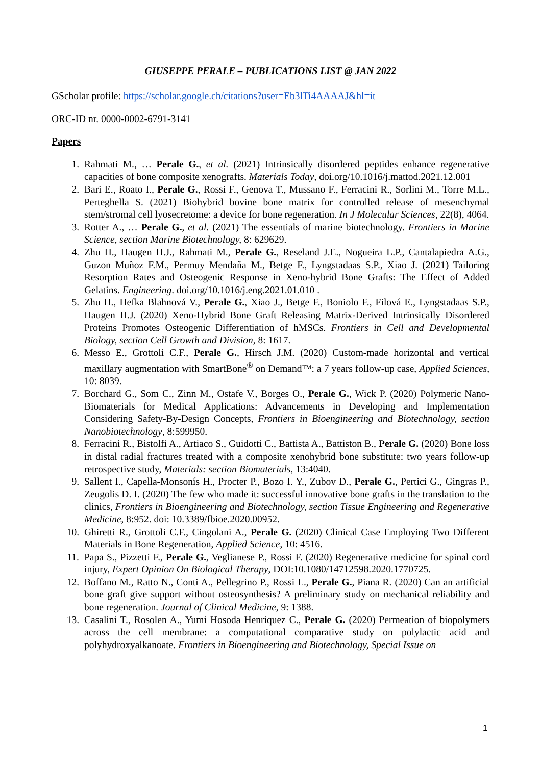GIUSEPPE PERALE – PUBLICATIONS LIST @ JAN 2022
GScholar profile: https://scholar.google.ch/citations?user=Eb3lTi4AAAAJ&hl=it
ORC-ID nr. 0000-0002-6791-3141
Papers
1. Rahmati M., … Perale G., et al. (2021) Intrinsically disordered peptides enhance regenerative capacities of bone composite xenografts. Materials Today, doi.org/10.1016/j.mattod.2021.12.001
2. Bari E., Roato I., Perale G., Rossi F., Genova T., Mussano F., Ferracini R., Sorlini M., Torre M.L., Perteghella S. (2021) Biohybrid bovine bone matrix for controlled release of mesenchymal stem/stromal cell lyosecretome: a device for bone regeneration. In J Molecular Sciences, 22(8), 4064.
3. Rotter A., … Perale G., et al. (2021) The essentials of marine biotechnology. Frontiers in Marine Science, section Marine Biotechnology, 8: 629629.
4. Zhu H., Haugen H.J., Rahmati M., Perale G., Reseland J.E., Nogueira L.P., Cantalapiedra A.G., Guzon Muñoz F.M., Permuy Mendaña M., Betge F., Lyngstadaas S.P., Xiao J. (2021) Tailoring Resorption Rates and Osteogenic Response in Xeno-hybrid Bone Grafts: The Effect of Added Gelatins. Engineering. doi.org/10.1016/j.eng.2021.01.010 .
5. Zhu H., Hefka Blahnová V., Perale G., Xiao J., Betge F., Boniolo F., Filová E., Lyngstadaas S.P., Haugen H.J. (2020) Xeno-Hybrid Bone Graft Releasing Matrix-Derived Intrinsically Disordered Proteins Promotes Osteogenic Differentiation of hMSCs. Frontiers in Cell and Developmental Biology, section Cell Growth and Division, 8: 1617.
6. Messo E., Grottoli C.F., Perale G., Hirsch J.M. (2020) Custom-made horizontal and vertical maxillary augmentation with SmartBone<sup>®</sup> on Demand™: a 7 years follow-up case, Applied Sciences, 10: 8039.
7. Borchard G., Som C., Zinn M., Ostafe V., Borges O., Perale G., Wick P. (2020) Polymeric Nano-Biomaterials for Medical Applications: Advancements in Developing and Implementation Considering Safety-By-Design Concepts, Frontiers in Bioengineering and Biotechnology, section Nanobiotechnology, 8:599950.
8. Ferracini R., Bistolfi A., Artiaco S., Guidotti C., Battista A., Battiston B., Perale G. (2020) Bone loss in distal radial fractures treated with a composite xenohybrid bone substitute: two years follow-up retrospective study, Materials: section Biomaterials, 13:4040.
9. Sallent I., Capella-Monsonís H., Procter P., Bozo I. Y., Zubov D., Perale G., Pertici G., Gingras P., Zeugolis D. I. (2020) The few who made it: successful innovative bone grafts in the translation to the clinics, Frontiers in Bioengineering and Biotechnology, section Tissue Engineering and Regenerative Medicine, 8:952. doi: 10.3389/fbioe.2020.00952.
10. Ghiretti R., Grottoli C.F., Cingolani A., Perale G. (2020) Clinical Case Employing Two Different Materials in Bone Regeneration, Applied Science, 10: 4516.
11. Papa S., Pizzetti F., Perale G., Veglianese P., Rossi F. (2020) Regenerative medicine for spinal cord injury, Expert Opinion On Biological Therapy, DOI:10.1080/14712598.2020.1770725.
12. Boffano M., Ratto N., Conti A., Pellegrino P., Rossi L., Perale G., Piana R. (2020) Can an artificial bone graft give support without osteosynthesis? A preliminary study on mechanical reliability and bone regeneration. Journal of Clinical Medicine, 9: 1388.
13. Casalini T., Rosolen A., Yumi Hosoda Henriquez C., Perale G. (2020) Permeation of biopolymers across the cell membrane: a computational comparative study on polylactic acid and polyhydroxyalkanoate. Frontiers in Bioengineering and Biotechnology, Special Issue on
1